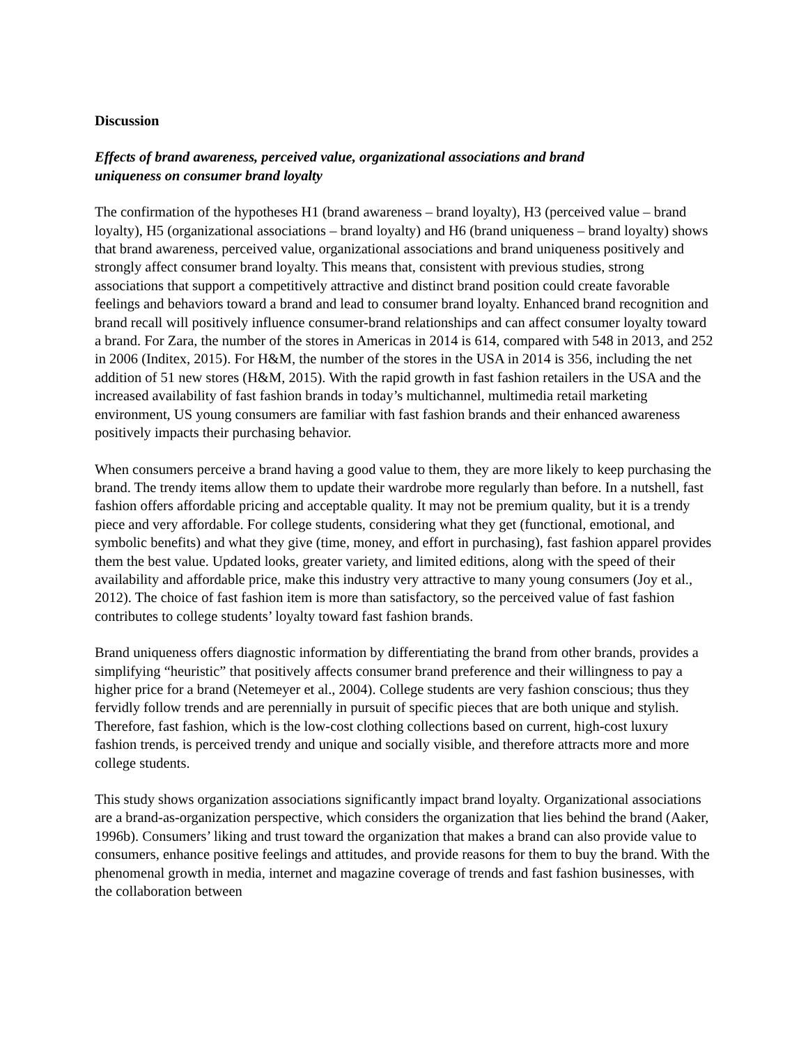Discussion
Effects of brand awareness, perceived value, organizational associations and brand
uniqueness on consumer brand loyalty
The confirmation of the hypotheses H1 (brand awareness – brand loyalty), H3 (perceived value – brand loyalty), H5 (organizational associations – brand loyalty) and H6 (brand uniqueness – brand loyalty) shows that brand awareness, perceived value, organizational associations and brand uniqueness positively and strongly affect consumer brand loyalty. This means that, consistent with previous studies, strong associations that support a competitively attractive and distinct brand position could create favorable feelings and behaviors toward a brand and lead to consumer brand loyalty. Enhanced brand recognition and brand recall will positively influence consumer-brand relationships and can affect consumer loyalty toward a brand. For Zara, the number of the stores in Americas in 2014 is 614, compared with 548 in 2013, and 252 in 2006 (Inditex, 2015). For H&M, the number of the stores in the USA in 2014 is 356, including the net addition of 51 new stores (H&M, 2015). With the rapid growth in fast fashion retailers in the USA and the increased availability of fast fashion brands in today’s multichannel, multimedia retail marketing environment, US young consumers are familiar with fast fashion brands and their enhanced awareness positively impacts their purchasing behavior.
When consumers perceive a brand having a good value to them, they are more likely to keep purchasing the brand. The trendy items allow them to update their wardrobe more regularly than before. In a nutshell, fast fashion offers affordable pricing and acceptable quality. It may not be premium quality, but it is a trendy piece and very affordable. For college students, considering what they get (functional, emotional, and symbolic benefits) and what they give (time, money, and effort in purchasing), fast fashion apparel provides them the best value. Updated looks, greater variety, and limited editions, along with the speed of their availability and affordable price, make this industry very attractive to many young consumers (Joy et al., 2012). The choice of fast fashion item is more than satisfactory, so the perceived value of fast fashion contributes to college students’ loyalty toward fast fashion brands.
Brand uniqueness offers diagnostic information by differentiating the brand from other brands, provides a simplifying “heuristic” that positively affects consumer brand preference and their willingness to pay a higher price for a brand (Netemeyer et al., 2004). College students are very fashion conscious; thus they fervidly follow trends and are perennially in pursuit of specific pieces that are both unique and stylish. Therefore, fast fashion, which is the low-cost clothing collections based on current, high-cost luxury fashion trends, is perceived trendy and unique and socially visible, and therefore attracts more and more college students.
This study shows organization associations significantly impact brand loyalty. Organizational associations are a brand-as-organization perspective, which considers the organization that lies behind the brand (Aaker, 1996b). Consumers’ liking and trust toward the organization that makes a brand can also provide value to consumers, enhance positive feelings and attitudes, and provide reasons for them to buy the brand. With the phenomenal growth in media, internet and magazine coverage of trends and fast fashion businesses, with the collaboration between